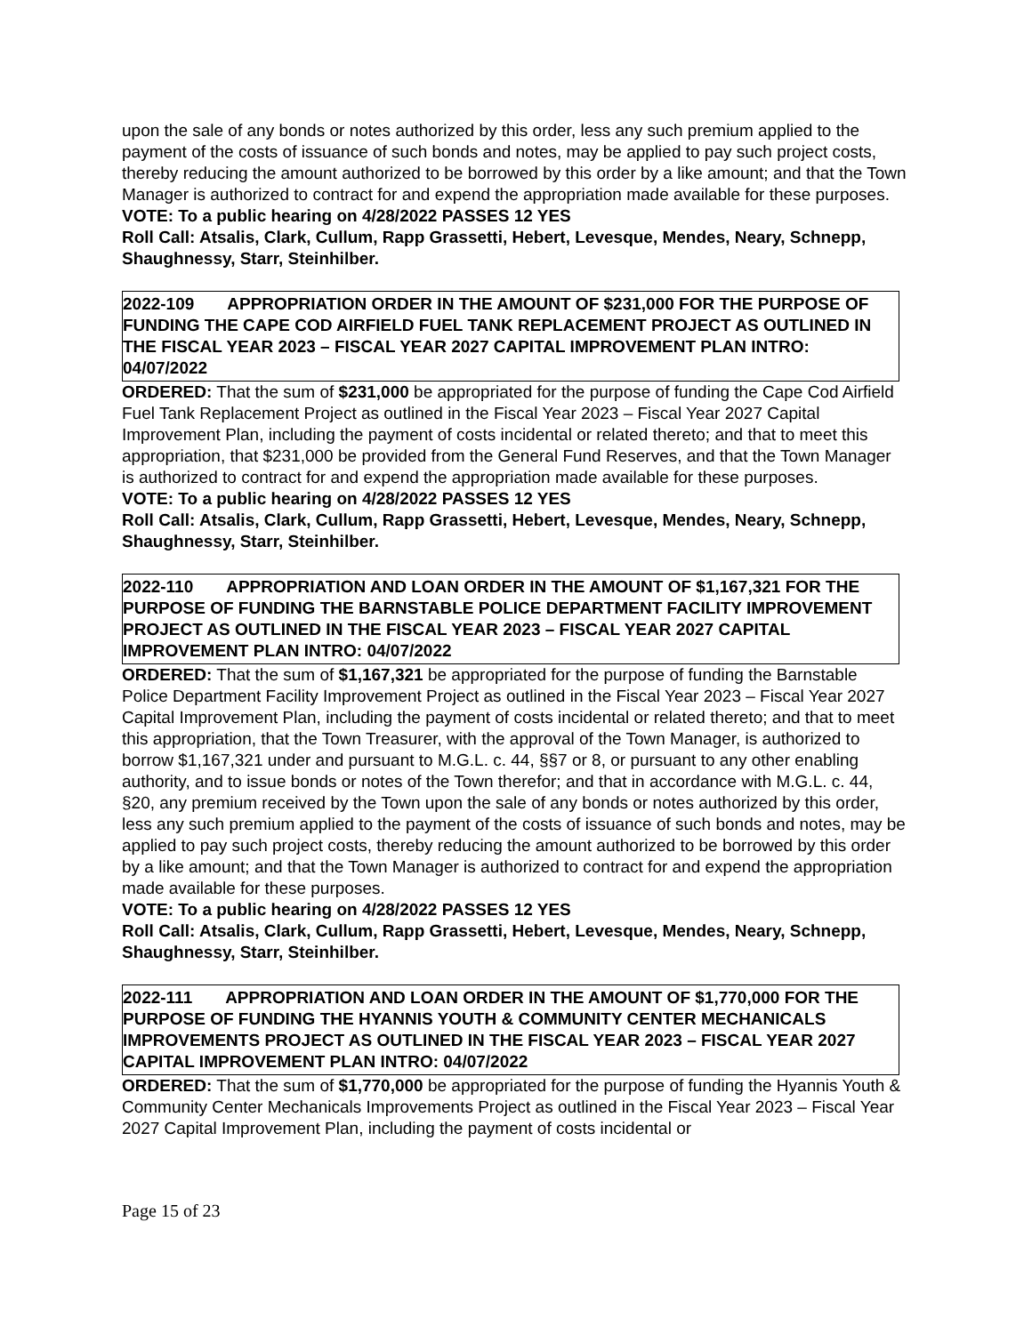upon the sale of any bonds or notes authorized by this order, less any such premium applied to the payment of the costs of issuance of such bonds and notes, may be applied to pay such project costs, thereby reducing the amount authorized to be borrowed by this order by a like amount; and that the Town Manager is authorized to contract for and expend the appropriation made available for these purposes.
VOTE: To a public hearing on 4/28/2022 PASSES 12 YES
Roll Call: Atsalis, Clark, Cullum, Rapp Grassetti, Hebert, Levesque, Mendes, Neary, Schnepp, Shaughnessy, Starr, Steinhilber.
2022-109 APPROPRIATION ORDER IN THE AMOUNT OF $231,000 FOR THE PURPOSE OF FUNDING THE CAPE COD AIRFIELD FUEL TANK REPLACEMENT PROJECT AS OUTLINED IN THE FISCAL YEAR 2023 – FISCAL YEAR 2027 CAPITAL IMPROVEMENT PLAN INTRO: 04/07/2022
ORDERED: That the sum of $231,000 be appropriated for the purpose of funding the Cape Cod Airfield Fuel Tank Replacement Project as outlined in the Fiscal Year 2023 – Fiscal Year 2027 Capital Improvement Plan, including the payment of costs incidental or related thereto; and that to meet this appropriation, that $231,000 be provided from the General Fund Reserves, and that the Town Manager is authorized to contract for and expend the appropriation made available for these purposes.
VOTE: To a public hearing on 4/28/2022 PASSES 12 YES
Roll Call: Atsalis, Clark, Cullum, Rapp Grassetti, Hebert, Levesque, Mendes, Neary, Schnepp, Shaughnessy, Starr, Steinhilber.
2022-110 APPROPRIATION AND LOAN ORDER IN THE AMOUNT OF $1,167,321 FOR THE PURPOSE OF FUNDING THE BARNSTABLE POLICE DEPARTMENT FACILITY IMPROVEMENT PROJECT AS OUTLINED IN THE FISCAL YEAR 2023 – FISCAL YEAR 2027 CAPITAL IMPROVEMENT PLAN INTRO: 04/07/2022
ORDERED: That the sum of $1,167,321 be appropriated for the purpose of funding the Barnstable Police Department Facility Improvement Project as outlined in the Fiscal Year 2023 – Fiscal Year 2027 Capital Improvement Plan, including the payment of costs incidental or related thereto; and that to meet this appropriation, that the Town Treasurer, with the approval of the Town Manager, is authorized to borrow $1,167,321 under and pursuant to M.G.L. c. 44, §§7 or 8, or pursuant to any other enabling authority, and to issue bonds or notes of the Town therefor; and that in accordance with M.G.L. c. 44, §20, any premium received by the Town upon the sale of any bonds or notes authorized by this order, less any such premium applied to the payment of the costs of issuance of such bonds and notes, may be applied to pay such project costs, thereby reducing the amount authorized to be borrowed by this order by a like amount; and that the Town Manager is authorized to contract for and expend the appropriation made available for these purposes.
VOTE: To a public hearing on 4/28/2022 PASSES 12 YES
Roll Call: Atsalis, Clark, Cullum, Rapp Grassetti, Hebert, Levesque, Mendes, Neary, Schnepp, Shaughnessy, Starr, Steinhilber.
2022-111 APPROPRIATION AND LOAN ORDER IN THE AMOUNT OF $1,770,000 FOR THE PURPOSE OF FUNDING THE HYANNIS YOUTH & COMMUNITY CENTER MECHANICALS IMPROVEMENTS PROJECT AS OUTLINED IN THE FISCAL YEAR 2023 – FISCAL YEAR 2027 CAPITAL IMPROVEMENT PLAN INTRO: 04/07/2022
ORDERED: That the sum of $1,770,000 be appropriated for the purpose of funding the Hyannis Youth & Community Center Mechanicals Improvements Project as outlined in the Fiscal Year 2023 – Fiscal Year 2027 Capital Improvement Plan, including the payment of costs incidental or
Page 15 of 23